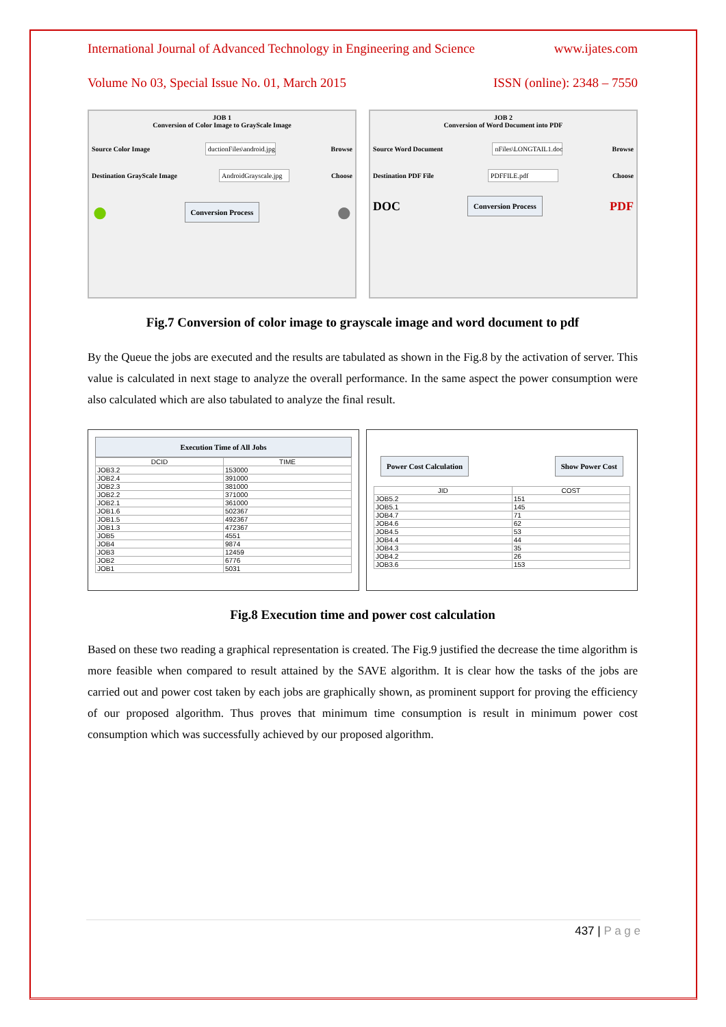International Journal of Advanced Technology in Engineering and Science www.ijates.com
Volume No 03, Special Issue No. 01, March 2015 ISSN (online): 2348 – 7550
JOB 1
Conversion of Color Image to GrayScale Image
Source Color Image ductionFiles\android.jpg Browse
Destination GrayScale Image AndroidGrayscale.jpg Choose
● Conversion Process ●
JOB 2
Conversion of Word Document into PDF
Source Word Document nFiles\LONGTAIL1.doc Browse
Destination PDF File PDFFILE.pdf Choose
DOC Conversion Process PDF
Fig.7 Conversion of color image to grayscale image and word document to pdf
By the Queue the jobs are executed and the results are tabulated as shown in the Fig.8 by the activation of server. This value is calculated in next stage to analyze the overall performance. In the same aspect the power consumption were also calculated which are also tabulated to analyze the final result.
Execution Time of All Jobs
| DCID | TIME |
| --- | --- |
| JOB3.2 | 153000 |
| JOB2.4 | 391000 |
| JOB2.3 | 381000 |
| JOB2.2 | 371000 |
| JOB2.1 | 361000 |
| JOB1.6 | 502367 |
| JOB1.5 | 492367 |
| JOB1.3 | 472367 |
| JOB5 | 4551 |
| JOB4 | 9874 |
| JOB3 | 12459 |
| JOB2 | 6776 |
| JOB1 | 5031 |
Power Cost Calculation Show Power Cost
| JID | COST |
| --- | --- |
| JOB5.2 | 151 |
| JOB5.1 | 145 |
| JOB4.7 | 71 |
| JOB4.6 | 62 |
| JOB4.5 | 53 |
| JOB4.4 | 44 |
| JOB4.3 | 35 |
| JOB4.2 | 26 |
| JOB3.6 | 153 |
Fig.8 Execution time and power cost calculation
Based on these two reading a graphical representation is created. The Fig.9 justified the decrease the time algorithm is more feasible when compared to result attained by the SAVE algorithm. It is clear how the tasks of the jobs are carried out and power cost taken by each jobs are graphically shown, as prominent support for proving the efficiency of our proposed algorithm. Thus proves that minimum time consumption is result in minimum power cost consumption which was successfully achieved by our proposed algorithm.
437 | P a g e